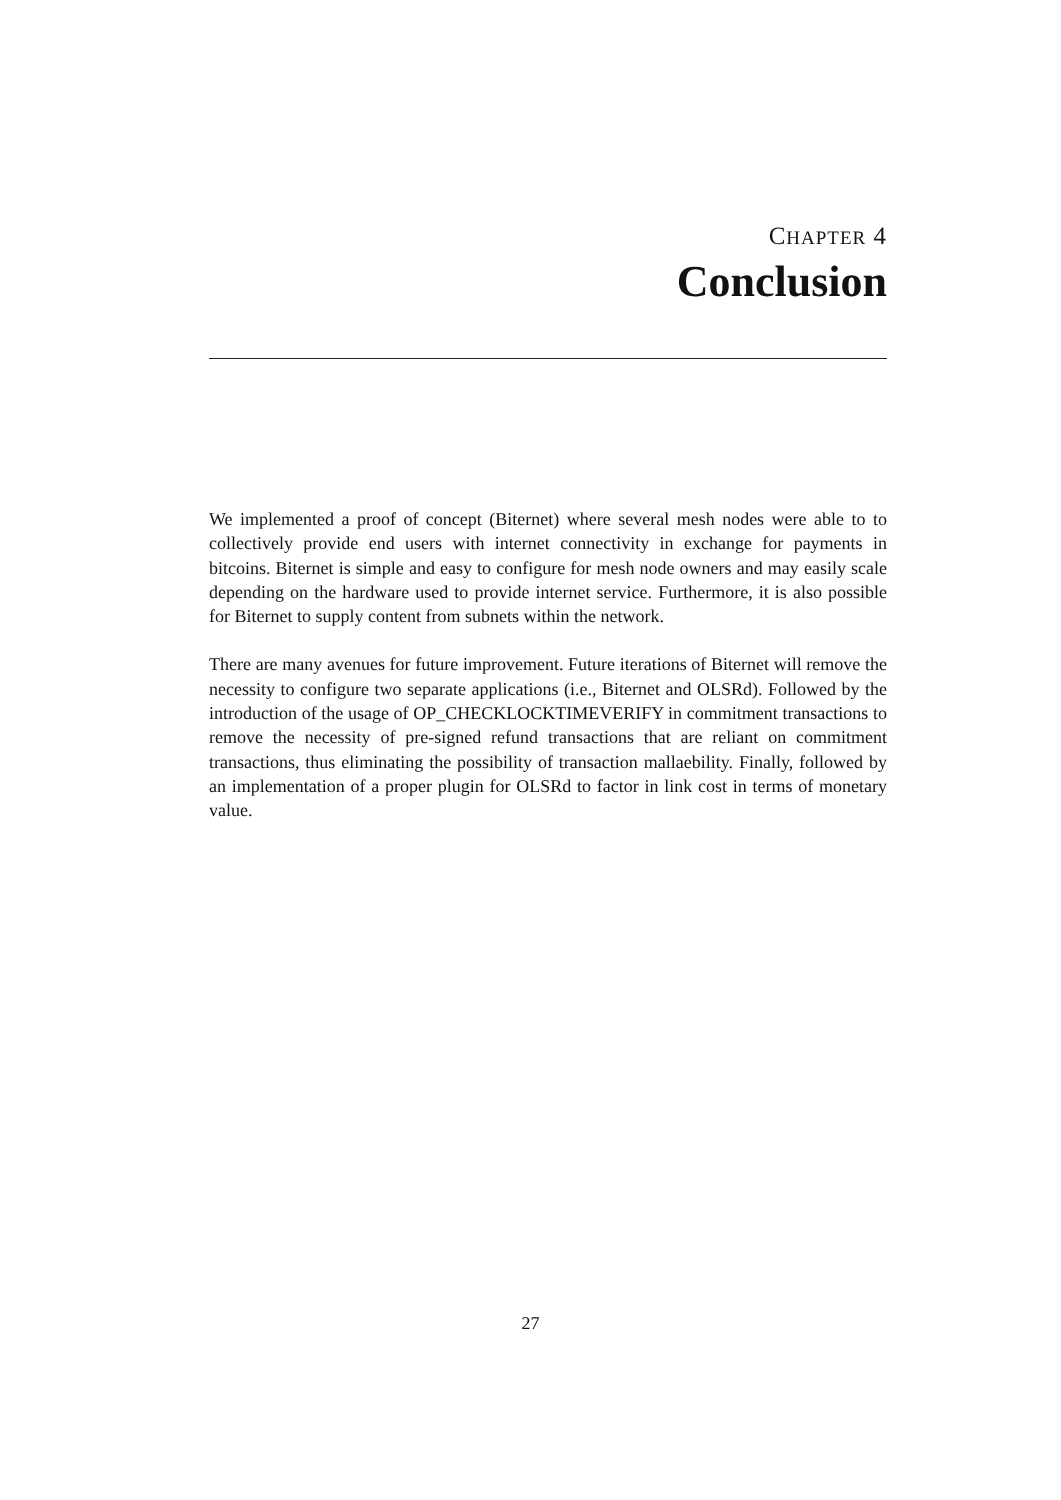CHAPTER 4
Conclusion
We implemented a proof of concept (Biternet) where several mesh nodes were able to to collectively provide end users with internet connectivity in exchange for payments in bitcoins. Biternet is simple and easy to configure for mesh node owners and may easily scale depending on the hardware used to provide internet service. Furthermore, it is also possible for Biternet to supply content from subnets within the network.
There are many avenues for future improvement. Future iterations of Biternet will remove the necessity to configure two separate applications (i.e., Biternet and OLSRd). Followed by the introduction of the usage of OP_CHECKLOCKTIMEVERIFY in commitment transactions to remove the necessity of pre-signed refund transactions that are reliant on commitment transactions, thus eliminating the possibility of transaction mallaebility. Finally, followed by an implementation of a proper plugin for OLSRd to factor in link cost in terms of monetary value.
27